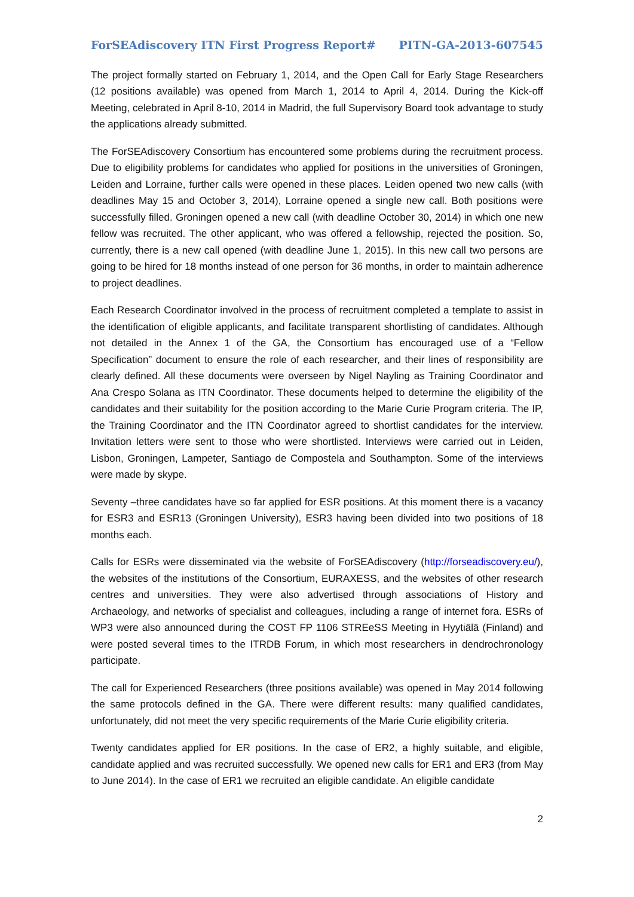ForSEAdiscovery ITN First Progress Report# PITN-GA-2013-607545
The project formally started on February 1, 2014, and the Open Call for Early Stage Researchers (12 positions available) was opened from March 1, 2014 to April 4, 2014. During the Kick-off Meeting, celebrated in April 8-10, 2014 in Madrid, the full Supervisory Board took advantage to study the applications already submitted.
The ForSEAdiscovery Consortium has encountered some problems during the recruitment process. Due to eligibility problems for candidates who applied for positions in the universities of Groningen, Leiden and Lorraine, further calls were opened in these places. Leiden opened two new calls (with deadlines May 15 and October 3, 2014), Lorraine opened a single new call. Both positions were successfully filled. Groningen opened a new call (with deadline October 30, 2014) in which one new fellow was recruited. The other applicant, who was offered a fellowship, rejected the position. So, currently, there is a new call opened (with deadline June 1, 2015). In this new call two persons are going to be hired for 18 months instead of one person for 36 months, in order to maintain adherence to project deadlines.
Each Research Coordinator involved in the process of recruitment completed a template to assist in the identification of eligible applicants, and facilitate transparent shortlisting of candidates. Although not detailed in the Annex 1 of the GA, the Consortium has encouraged use of a “Fellow Specification” document to ensure the role of each researcher, and their lines of responsibility are clearly defined. All these documents were overseen by Nigel Nayling as Training Coordinator and Ana Crespo Solana as ITN Coordinator. These documents helped to determine the eligibility of the candidates and their suitability for the position according to the Marie Curie Program criteria. The IP, the Training Coordinator and the ITN Coordinator agreed to shortlist candidates for the interview. Invitation letters were sent to those who were shortlisted. Interviews were carried out in Leiden, Lisbon, Groningen, Lampeter, Santiago de Compostela and Southampton. Some of the interviews were made by skype.
Seventy –three candidates have so far applied for ESR positions. At this moment there is a vacancy for ESR3 and ESR13 (Groningen University), ESR3 having been divided into two positions of 18 months each.
Calls for ESRs were disseminated via the website of ForSEAdiscovery (http://forseadiscovery.eu/), the websites of the institutions of the Consortium, EURAXESS, and the websites of other research centres and universities. They were also advertised through associations of History and Archaeology, and networks of specialist and colleagues, including a range of internet fora. ESRs of WP3 were also announced during the COST FP 1106 STREeSS Meeting in Hyytiälä (Finland) and were posted several times to the ITRDB Forum, in which most researchers in dendrochronology participate.
The call for Experienced Researchers (three positions available) was opened in May 2014 following the same protocols defined in the GA. There were different results: many qualified candidates, unfortunately, did not meet the very specific requirements of the Marie Curie eligibility criteria.
Twenty candidates applied for ER positions. In the case of ER2, a highly suitable, and eligible, candidate applied and was recruited successfully. We opened new calls for ER1 and ER3 (from May to June 2014). In the case of ER1 we recruited an eligible candidate. An eligible candidate
2